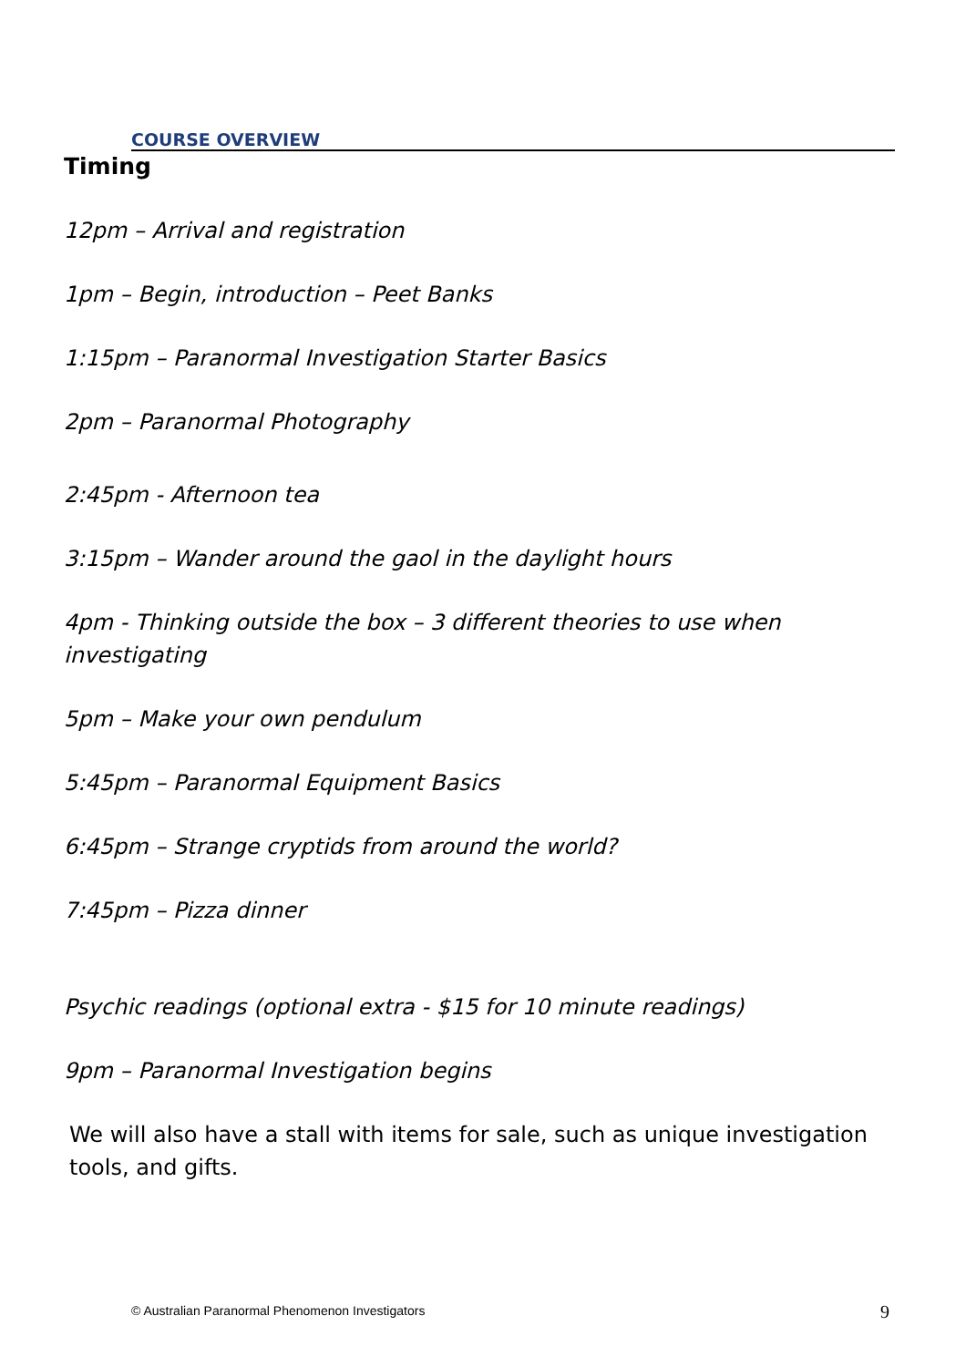COURSE OVERVIEW
Timing
12pm – Arrival and registration
1pm – Begin, introduction – Peet Banks
1:15pm – Paranormal Investigation Starter Basics
2pm – Paranormal Photography
2:45pm - Afternoon tea
3:15pm – Wander around the gaol in the daylight hours
4pm - Thinking outside the box – 3 different theories to use when investigating
5pm – Make your own pendulum
5:45pm – Paranormal Equipment Basics
6:45pm – Strange cryptids from around the world?
7:45pm – Pizza dinner
Psychic readings (optional extra - $15 for 10 minute readings)
9pm – Paranormal Investigation begins
We will also have a stall with items for sale, such as unique investigation tools, and gifts.
© Australian Paranormal Phenomenon Investigators
9